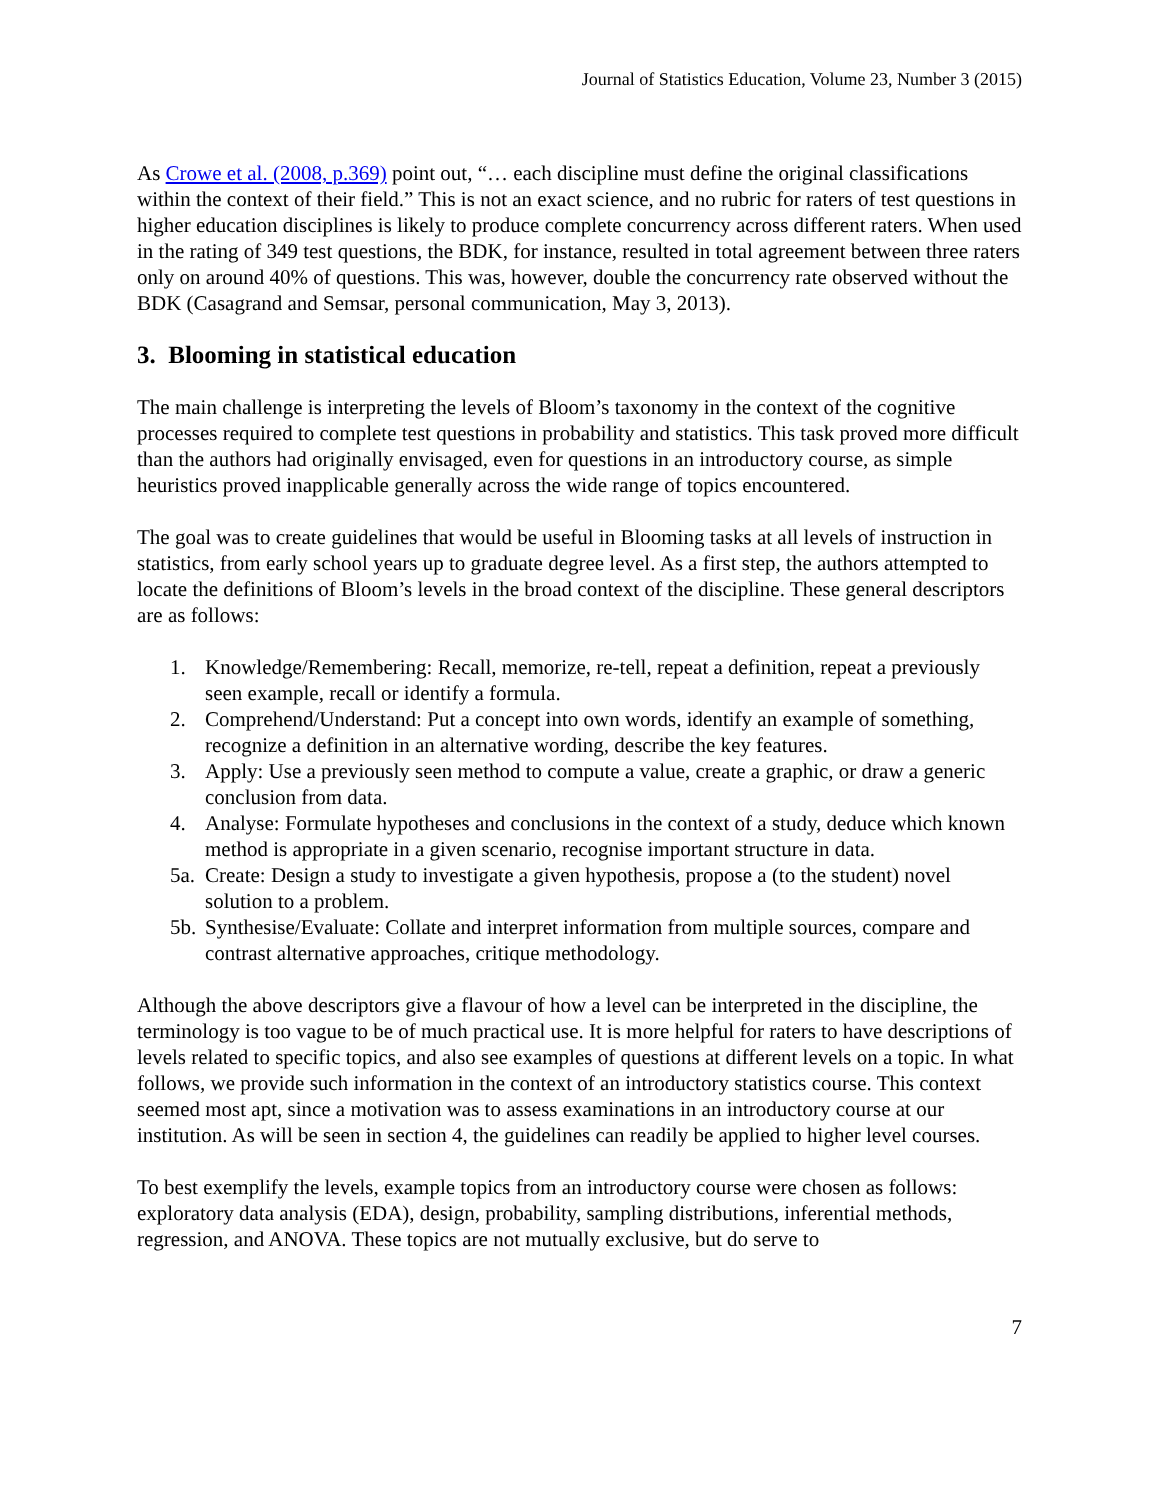Journal of Statistics Education, Volume 23, Number 3 (2015)
As Crowe et al. (2008, p.369) point out, “… each discipline must define the original classifications within the context of their field.” This is not an exact science, and no rubric for raters of test questions in higher education disciplines is likely to produce complete concurrency across different raters. When used in the rating of 349 test questions, the BDK, for instance, resulted in total agreement between three raters only on around 40% of questions. This was, however, double the concurrency rate observed without the BDK (Casagrand and Semsar, personal communication, May 3, 2013).
3. Blooming in statistical education
The main challenge is interpreting the levels of Bloom’s taxonomy in the context of the cognitive processes required to complete test questions in probability and statistics. This task proved more difficult than the authors had originally envisaged, even for questions in an introductory course, as simple heuristics proved inapplicable generally across the wide range of topics encountered.
The goal was to create guidelines that would be useful in Blooming tasks at all levels of instruction in statistics, from early school years up to graduate degree level. As a first step, the authors attempted to locate the definitions of Bloom’s levels in the broad context of the discipline. These general descriptors are as follows:
1. Knowledge/Remembering: Recall, memorize, re-tell, repeat a definition, repeat a previously seen example, recall or identify a formula.
2. Comprehend/Understand: Put a concept into own words, identify an example of something, recognize a definition in an alternative wording, describe the key features.
3. Apply: Use a previously seen method to compute a value, create a graphic, or draw a generic conclusion from data.
4. Analyse: Formulate hypotheses and conclusions in the context of a study, deduce which known method is appropriate in a given scenario, recognise important structure in data.
5a. Create: Design a study to investigate a given hypothesis, propose a (to the student) novel solution to a problem.
5b. Synthesise/Evaluate: Collate and interpret information from multiple sources, compare and contrast alternative approaches, critique methodology.
Although the above descriptors give a flavour of how a level can be interpreted in the discipline, the terminology is too vague to be of much practical use. It is more helpful for raters to have descriptions of levels related to specific topics, and also see examples of questions at different levels on a topic. In what follows, we provide such information in the context of an introductory statistics course. This context seemed most apt, since a motivation was to assess examinations in an introductory course at our institution. As will be seen in section 4, the guidelines can readily be applied to higher level courses.
To best exemplify the levels, example topics from an introductory course were chosen as follows: exploratory data analysis (EDA), design, probability, sampling distributions, inferential methods, regression, and ANOVA. These topics are not mutually exclusive, but do serve to
7